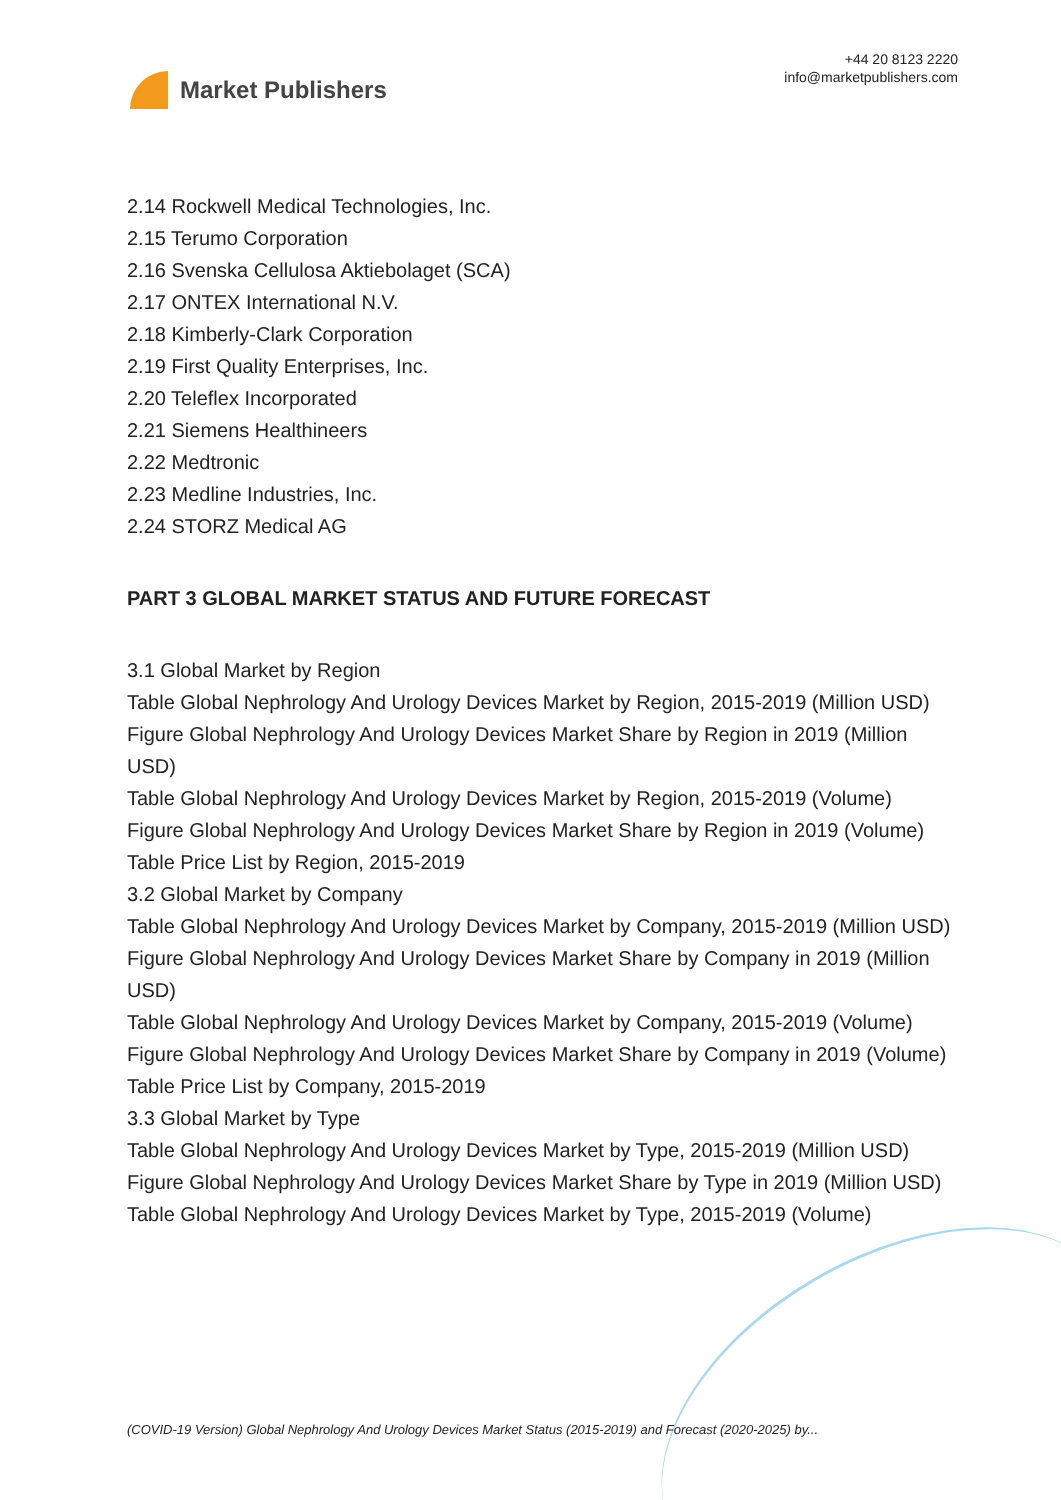Market Publishers
+44 20 8123 2220
info@marketpublishers.com
2.14 Rockwell Medical Technologies, Inc.
2.15 Terumo Corporation
2.16 Svenska Cellulosa Aktiebolaget (SCA)
2.17 ONTEX International N.V.
2.18 Kimberly-Clark Corporation
2.19 First Quality Enterprises, Inc.
2.20 Teleflex Incorporated
2.21 Siemens Healthineers
2.22 Medtronic
2.23 Medline Industries, Inc.
2.24 STORZ Medical AG
PART 3 GLOBAL MARKET STATUS AND FUTURE FORECAST
3.1 Global Market by Region
Table Global Nephrology And Urology Devices Market by Region, 2015-2019 (Million USD)
Figure Global Nephrology And Urology Devices Market Share by Region in 2019 (Million USD)
Table Global Nephrology And Urology Devices Market by Region, 2015-2019 (Volume)
Figure Global Nephrology And Urology Devices Market Share by Region in 2019 (Volume)
Table Price List by Region, 2015-2019
3.2 Global Market by Company
Table Global Nephrology And Urology Devices Market by Company, 2015-2019 (Million USD)
Figure Global Nephrology And Urology Devices Market Share by Company in 2019 (Million USD)
Table Global Nephrology And Urology Devices Market by Company, 2015-2019 (Volume)
Figure Global Nephrology And Urology Devices Market Share by Company in 2019 (Volume)
Table Price List by Company, 2015-2019
3.3 Global Market by Type
Table Global Nephrology And Urology Devices Market by Type, 2015-2019 (Million USD)
Figure Global Nephrology And Urology Devices Market Share by Type in 2019 (Million USD)
Table Global Nephrology And Urology Devices Market by Type, 2015-2019 (Volume)
(COVID-19 Version) Global Nephrology And Urology Devices Market Status (2015-2019) and Forecast (2020-2025) by...